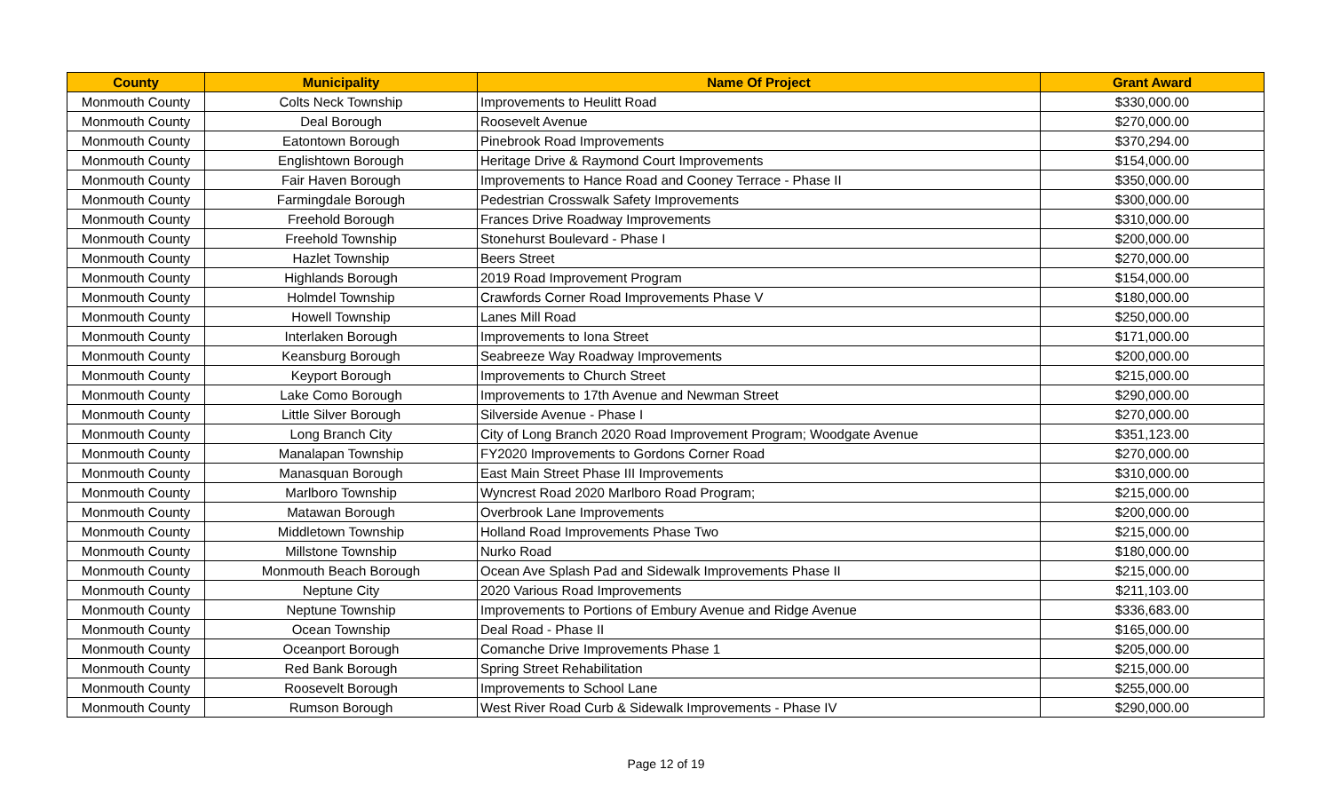| County | Municipality | Name Of Project | Grant Award |
| --- | --- | --- | --- |
| Monmouth County | Colts Neck Township | Improvements to Heulitt Road | $330,000.00 |
| Monmouth County | Deal Borough | Roosevelt Avenue | $270,000.00 |
| Monmouth County | Eatontown Borough | Pinebrook Road Improvements | $370,294.00 |
| Monmouth County | Englishtown Borough | Heritage Drive & Raymond Court Improvements | $154,000.00 |
| Monmouth County | Fair Haven Borough | Improvements to Hance Road and Cooney Terrace - Phase II | $350,000.00 |
| Monmouth County | Farmingdale Borough | Pedestrian Crosswalk Safety Improvements | $300,000.00 |
| Monmouth County | Freehold Borough | Frances Drive Roadway Improvements | $310,000.00 |
| Monmouth County | Freehold Township | Stonehurst Boulevard - Phase I | $200,000.00 |
| Monmouth County | Hazlet Township | Beers Street | $270,000.00 |
| Monmouth County | Highlands Borough | 2019 Road Improvement Program | $154,000.00 |
| Monmouth County | Holmdel Township | Crawfords Corner Road Improvements Phase V | $180,000.00 |
| Monmouth County | Howell Township | Lanes Mill Road | $250,000.00 |
| Monmouth County | Interlaken Borough | Improvements to Iona Street | $171,000.00 |
| Monmouth County | Keansburg Borough | Seabreeze Way Roadway Improvements | $200,000.00 |
| Monmouth County | Keyport Borough | Improvements to Church Street | $215,000.00 |
| Monmouth County | Lake Como Borough | Improvements to 17th Avenue and Newman Street | $290,000.00 |
| Monmouth County | Little Silver Borough | Silverside Avenue - Phase I | $270,000.00 |
| Monmouth County | Long Branch City | City of Long Branch 2020 Road Improvement Program; Woodgate Avenue | $351,123.00 |
| Monmouth County | Manalapan Township | FY2020 Improvements to Gordons Corner Road | $270,000.00 |
| Monmouth County | Manasquan Borough | East Main Street Phase III Improvements | $310,000.00 |
| Monmouth County | Marlboro Township | Wyncrest Road 2020 Marlboro Road Program; | $215,000.00 |
| Monmouth County | Matawan Borough | Overbrook Lane Improvements | $200,000.00 |
| Monmouth County | Middletown Township | Holland Road Improvements Phase Two | $215,000.00 |
| Monmouth County | Millstone Township | Nurko Road | $180,000.00 |
| Monmouth County | Monmouth Beach Borough | Ocean Ave Splash Pad and Sidewalk Improvements Phase II | $215,000.00 |
| Monmouth County | Neptune City | 2020 Various Road Improvements | $211,103.00 |
| Monmouth County | Neptune Township | Improvements to Portions of Embury Avenue and Ridge Avenue | $336,683.00 |
| Monmouth County | Ocean Township | Deal Road - Phase II | $165,000.00 |
| Monmouth County | Oceanport Borough | Comanche Drive Improvements Phase 1 | $205,000.00 |
| Monmouth County | Red Bank Borough | Spring Street Rehabilitation | $215,000.00 |
| Monmouth County | Roosevelt Borough | Improvements to School Lane | $255,000.00 |
| Monmouth County | Rumson Borough | West River Road Curb & Sidewalk Improvements - Phase IV | $290,000.00 |
Page 12 of 19